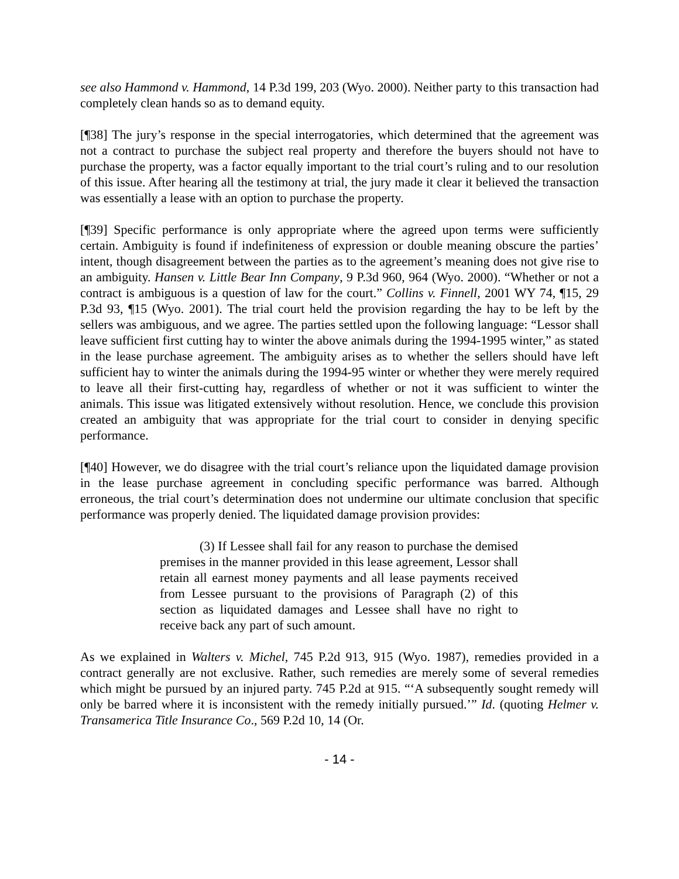see also Hammond v. Hammond, 14 P.3d 199, 203 (Wyo. 2000). Neither party to this transaction had completely clean hands so as to demand equity.
[¶38] The jury’s response in the special interrogatories, which determined that the agreement was not a contract to purchase the subject real property and therefore the buyers should not have to purchase the property, was a factor equally important to the trial court’s ruling and to our resolution of this issue. After hearing all the testimony at trial, the jury made it clear it believed the transaction was essentially a lease with an option to purchase the property.
[¶39] Specific performance is only appropriate where the agreed upon terms were sufficiently certain. Ambiguity is found if indefiniteness of expression or double meaning obscure the parties’ intent, though disagreement between the parties as to the agreement’s meaning does not give rise to an ambiguity. Hansen v. Little Bear Inn Company, 9 P.3d 960, 964 (Wyo. 2000). “Whether or not a contract is ambiguous is a question of law for the court.” Collins v. Finnell, 2001 WY 74, ¶15, 29 P.3d 93, ¶15 (Wyo. 2001). The trial court held the provision regarding the hay to be left by the sellers was ambiguous, and we agree. The parties settled upon the following language: “Lessor shall leave sufficient first cutting hay to winter the above animals during the 1994-1995 winter,” as stated in the lease purchase agreement. The ambiguity arises as to whether the sellers should have left sufficient hay to winter the animals during the 1994-95 winter or whether they were merely required to leave all their first-cutting hay, regardless of whether or not it was sufficient to winter the animals. This issue was litigated extensively without resolution. Hence, we conclude this provision created an ambiguity that was appropriate for the trial court to consider in denying specific performance.
[¶40] However, we do disagree with the trial court’s reliance upon the liquidated damage provision in the lease purchase agreement in concluding specific performance was barred. Although erroneous, the trial court’s determination does not undermine our ultimate conclusion that specific performance was properly denied. The liquidated damage provision provides:
(3) If Lessee shall fail for any reason to purchase the demised premises in the manner provided in this lease agreement, Lessor shall retain all earnest money payments and all lease payments received from Lessee pursuant to the provisions of Paragraph (2) of this section as liquidated damages and Lessee shall have no right to receive back any part of such amount.
As we explained in Walters v. Michel, 745 P.2d 913, 915 (Wyo. 1987), remedies provided in a contract generally are not exclusive. Rather, such remedies are merely some of several remedies which might be pursued by an injured party. 745 P.2d at 915. “‘A subsequently sought remedy will only be barred where it is inconsistent with the remedy initially pursued.’” Id. (quoting Helmer v. Transamerica Title Insurance Co., 569 P.2d 10, 14 (Or.
- 14 -